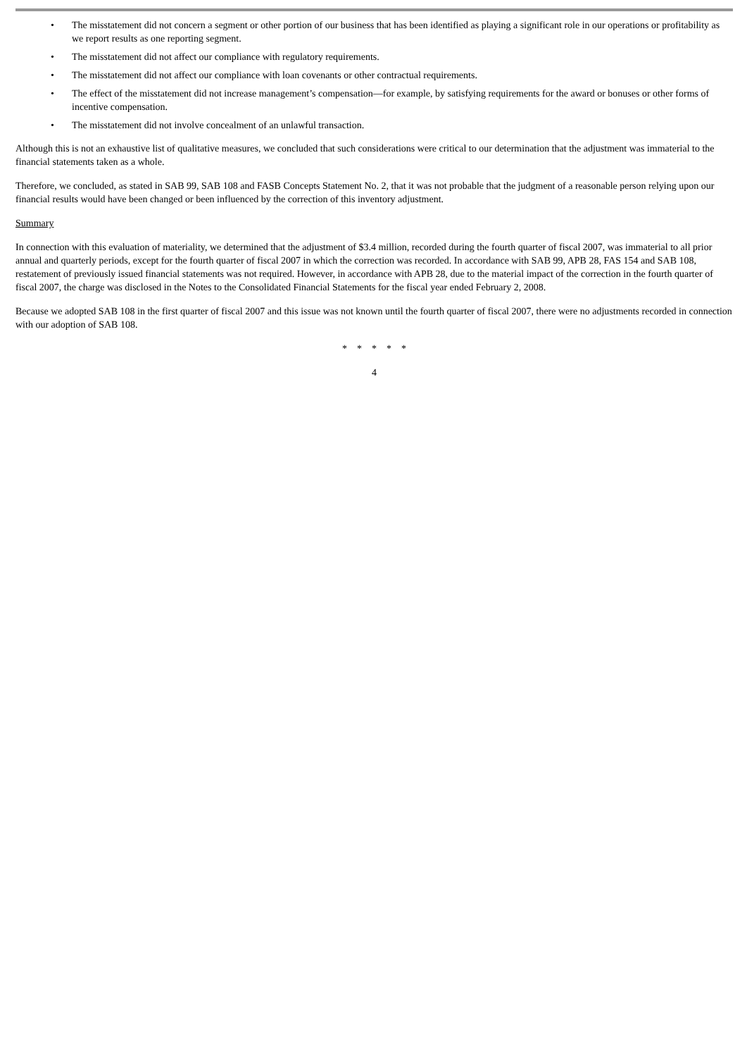• The misstatement did not concern a segment or other portion of our business that has been identified as playing a significant role in our operations or profitability as we report results as one reporting segment.
• The misstatement did not affect our compliance with regulatory requirements.
• The misstatement did not affect our compliance with loan covenants or other contractual requirements.
• The effect of the misstatement did not increase management’s compensation—for example, by satisfying requirements for the award or bonuses or other forms of incentive compensation.
• The misstatement did not involve concealment of an unlawful transaction.
Although this is not an exhaustive list of qualitative measures, we concluded that such considerations were critical to our determination that the adjustment was immaterial to the financial statements taken as a whole.
Therefore, we concluded, as stated in SAB 99, SAB 108 and FASB Concepts Statement No. 2, that it was not probable that the judgment of a reasonable person relying upon our financial results would have been changed or been influenced by the correction of this inventory adjustment.
Summary
In connection with this evaluation of materiality, we determined that the adjustment of $3.4 million, recorded during the fourth quarter of fiscal 2007, was immaterial to all prior annual and quarterly periods, except for the fourth quarter of fiscal 2007 in which the correction was recorded. In accordance with SAB 99, APB 28, FAS 154 and SAB 108, restatement of previously issued financial statements was not required. However, in accordance with APB 28, due to the material impact of the correction in the fourth quarter of fiscal 2007, the charge was disclosed in the Notes to the Consolidated Financial Statements for the fiscal year ended February 2, 2008.
Because we adopted SAB 108 in the first quarter of fiscal 2007 and this issue was not known until the fourth quarter of fiscal 2007, there were no adjustments recorded in connection with our adoption of SAB 108.
* * * * *
4